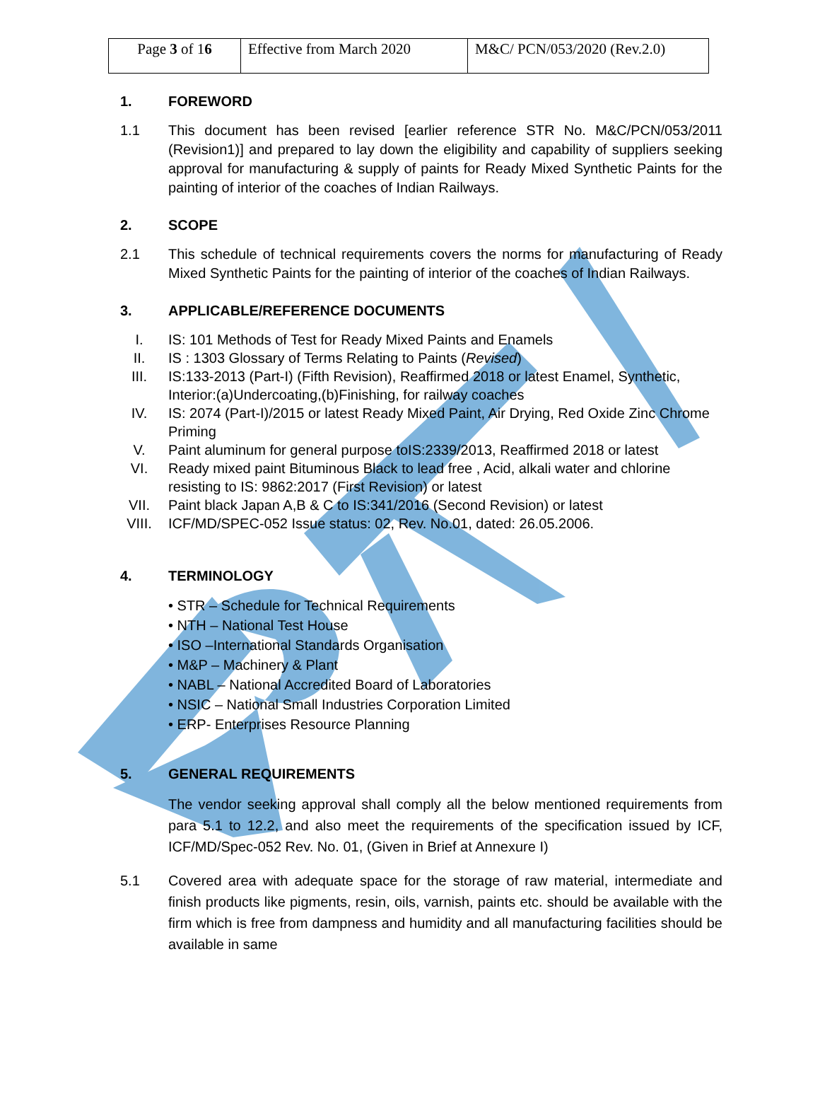| Page 3 of 1 6 | Effective from March 2020 | M&C/ PCN/053/2020 (Rev.2.0) |
1. FOREWORD
1.1 This document has been revised [earlier reference STR No. M&C/PCN/053/2011 (Revision1)] and prepared to lay down the eligibility and capability of suppliers seeking approval for manufacturing & supply of paints for Ready Mixed Synthetic Paints for the painting of interior of the coaches of Indian Railways.
2. SCOPE
2.1 This schedule of technical requirements covers the norms for manufacturing of Ready Mixed Synthetic Paints for the painting of interior of the coaches of Indian Railways.
3. APPLICABLE/REFERENCE DOCUMENTS
I. IS: 101 Methods of Test for Ready Mixed Paints and Enamels
II. IS : 1303 Glossary of Terms Relating to Paints (Revised)
III. IS:133-2013 (Part-I) (Fifth Revision), Reaffirmed 2018 or latest Enamel, Synthetic, Interior:(a)Undercoating,(b)Finishing, for railway coaches
IV. IS: 2074 (Part-I)/2015 or latest Ready Mixed Paint, Air Drying, Red Oxide Zinc Chrome Priming
V. Paint aluminum for general purpose toIS:2339/2013, Reaffirmed 2018 or latest
VI. Ready mixed paint Bituminous Black to lead free , Acid, alkali water and chlorine resisting to IS: 9862:2017 (First Revision) or latest
VII. Paint black Japan A,B & C to IS:341/2016 (Second Revision) or latest
VIII. ICF/MD/SPEC-052 Issue status: 02, Rev. No.01, dated: 26.05.2006.
4. TERMINOLOGY
• STR – Schedule for Technical Requirements
• NTH – National Test House
• ISO –International Standards Organisation
• M&P – Machinery & Plant
• NABL – National Accredited Board of Laboratories
• NSIC – National Small Industries Corporation Limited
• ERP- Enterprises Resource Planning
5. GENERAL REQUIREMENTS
The vendor seeking approval shall comply all the below mentioned requirements from para 5.1 to 12.2, and also meet the requirements of the specification issued by ICF, ICF/MD/Spec-052 Rev. No. 01, (Given in Brief at Annexure I)
5.1 Covered area with adequate space for the storage of raw material, intermediate and finish products like pigments, resin, oils, varnish, paints etc. should be available with the firm which is free from dampness and humidity and all manufacturing facilities should be available in same